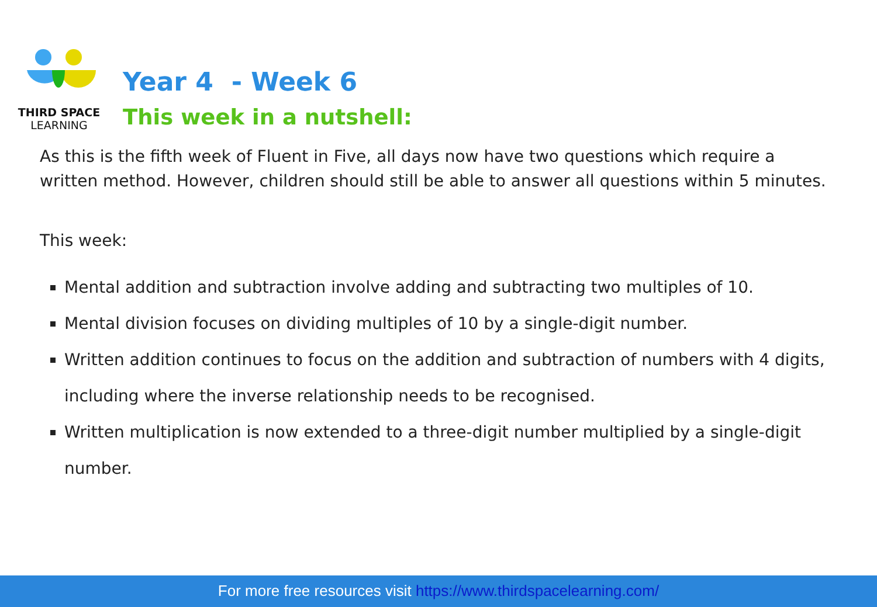THIRD SPACE
LEARNING
Year 4 - Week 6
This week in a nutshell:
As this is the fifth week of Fluent in Five, all days now have two questions which require a written method. However, children should still be able to answer all questions within 5 minutes.
This week:
Mental addition and subtraction involve adding and subtracting two multiples of 10.
Mental division focuses on dividing multiples of 10 by a single-digit number.
Written addition continues to focus on the addition and subtraction of numbers with 4 digits, including where the inverse relationship needs to be recognised.
Written multiplication is now extended to a three-digit number multiplied by a single-digit number.
For more free resources visit https://www.thirdspacelearning.com/